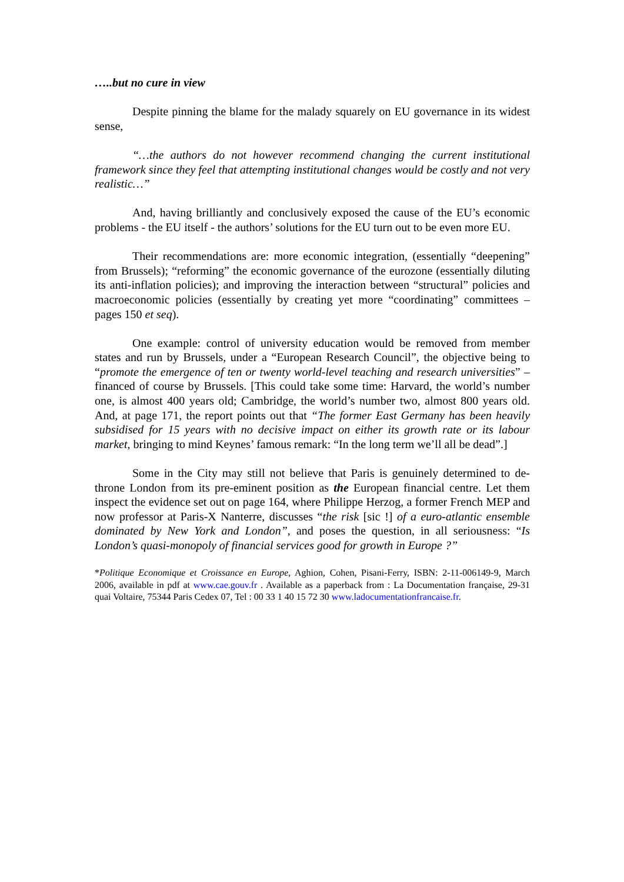…..but no cure in view
Despite pinning the blame for the malady squarely on EU governance in its widest sense,
“…the authors do not however recommend changing the current institutional framework since they feel that attempting institutional changes would be costly and not very realistic…”
And, having brilliantly and conclusively exposed the cause of the EU’s economic problems - the EU itself - the authors’ solutions for the EU turn out to be even more EU.
Their recommendations are: more economic integration, (essentially “deepening” from Brussels); “reforming” the economic governance of the eurozone (essentially diluting its anti-inflation policies); and improving the interaction between “structural” policies and macroeconomic policies (essentially by creating yet more “coordinating” committees – pages 150 et seq).
One example: control of university education would be removed from member states and run by Brussels, under a “European Research Council”, the objective being to “promote the emergence of ten or twenty world-level teaching and research universities” – financed of course by Brussels. [This could take some time: Harvard, the world’s number one, is almost 400 years old; Cambridge, the world’s number two, almost 800 years old. And, at page 171, the report points out that “The former East Germany has been heavily subsidised for 15 years with no decisive impact on either its growth rate or its labour market, bringing to mind Keynes’ famous remark: “In the long term we’ll all be dead”.]
Some in the City may still not believe that Paris is genuinely determined to de-throne London from its pre-eminent position as the European financial centre. Let them inspect the evidence set out on page 164, where Philippe Herzog, a former French MEP and now professor at Paris-X Nanterre, discusses “the risk [sic !] of a euro-atlantic ensemble dominated by New York and London”, and poses the question, in all seriousness: “Is London’s quasi-monopoly of financial services good for growth in Europe ?”
*Politique Economique et Croissance en Europe, Aghion, Cohen, Pisani-Ferry, ISBN: 2-11-006149-9, March 2006, available in pdf at www.cae.gouv.fr . Available as a paperback from : La Documentation française, 29-31 quai Voltaire, 75344 Paris Cedex 07, Tel : 00 33 1 40 15 72 30 www.ladocumentationfrancaise.fr.